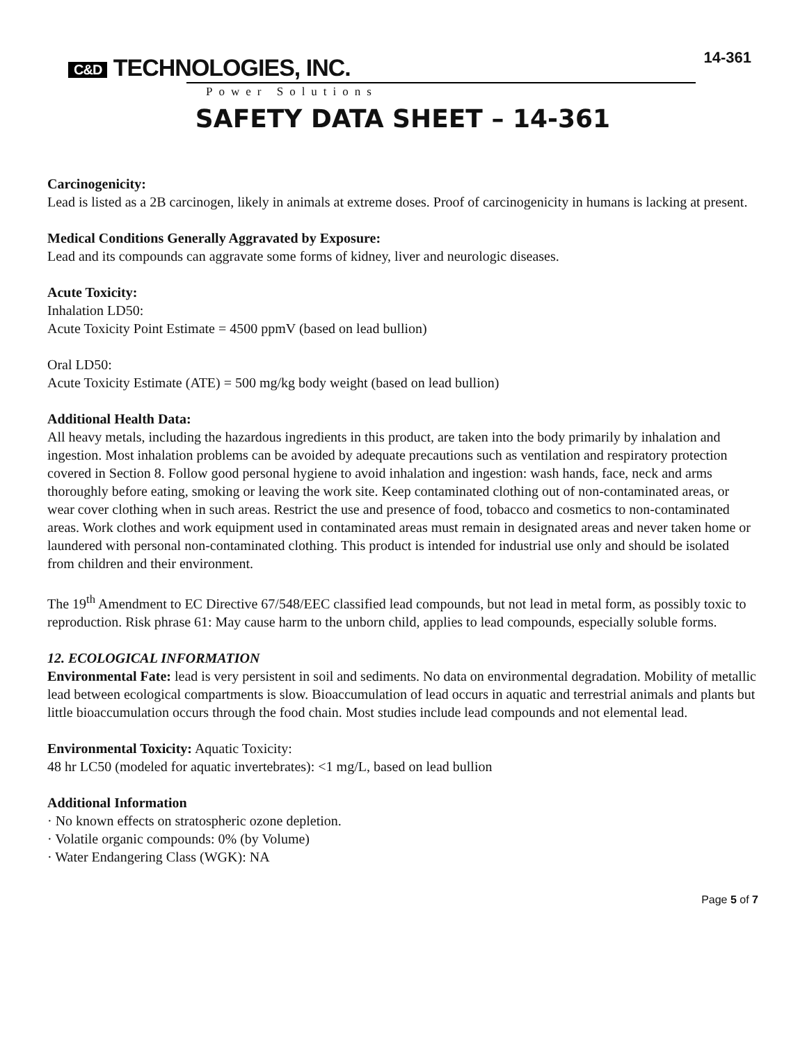C&D TECHNOLOGIES, INC.
Power Solutions
14-361
SAFETY DATA SHEET – 14-361
Carcinogenicity:
Lead is listed as a 2B carcinogen, likely in animals at extreme doses. Proof of carcinogenicity in humans is lacking at present.
Medical Conditions Generally Aggravated by Exposure:
Lead and its compounds can aggravate some forms of kidney, liver and neurologic diseases.
Acute Toxicity:
Inhalation LD50:
Acute Toxicity Point Estimate = 4500 ppmV (based on lead bullion)
Oral LD50:
Acute Toxicity Estimate (ATE) = 500 mg/kg body weight (based on lead bullion)
Additional Health Data:
All heavy metals, including the hazardous ingredients in this product, are taken into the body primarily by inhalation and ingestion. Most inhalation problems can be avoided by adequate precautions such as ventilation and respiratory protection covered in Section 8. Follow good personal hygiene to avoid inhalation and ingestion: wash hands, face, neck and arms thoroughly before eating, smoking or leaving the work site. Keep contaminated clothing out of non-contaminated areas, or wear cover clothing when in such areas. Restrict the use and presence of food, tobacco and cosmetics to non-contaminated areas. Work clothes and work equipment used in contaminated areas must remain in designated areas and never taken home or laundered with personal non-contaminated clothing. This product is intended for industrial use only and should be isolated from children and their environment.
The 19<sup>th</sup> Amendment to EC Directive 67/548/EEC classified lead compounds, but not lead in metal form, as possibly toxic to reproduction. Risk phrase 61: May cause harm to the unborn child, applies to lead compounds, especially soluble forms.
12. ECOLOGICAL INFORMATION
Environmental Fate: lead is very persistent in soil and sediments. No data on environmental degradation. Mobility of metallic lead between ecological compartments is slow. Bioaccumulation of lead occurs in aquatic and terrestrial animals and plants but little bioaccumulation occurs through the food chain. Most studies include lead compounds and not elemental lead.
Environmental Toxicity: Aquatic Toxicity:
48 hr LC50 (modeled for aquatic invertebrates): <1 mg/L, based on lead bullion
Additional Information
· No known effects on stratospheric ozone depletion.
· Volatile organic compounds: 0% (by Volume)
· Water Endangering Class (WGK): NA
Page 5 of 7